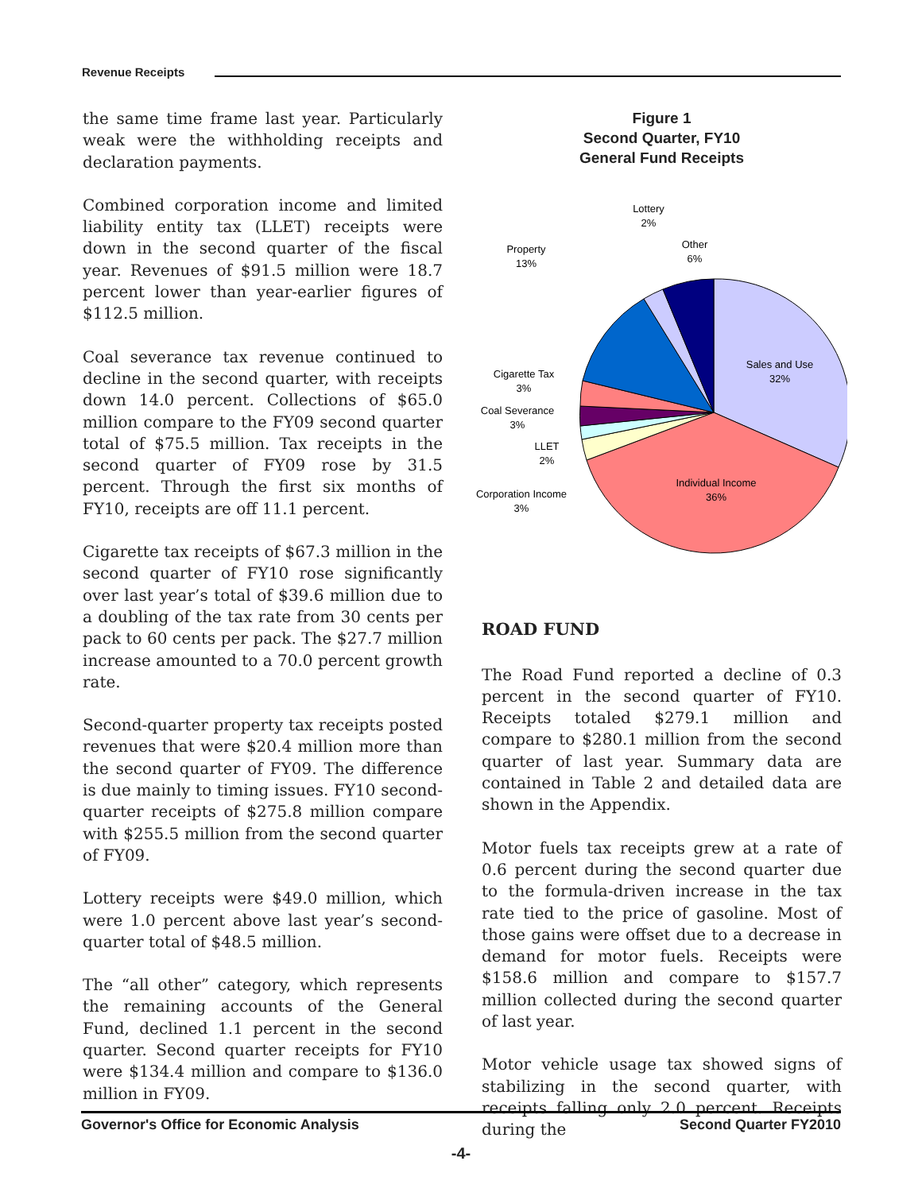Revenue Receipts
the same time frame last year. Particularly weak were the withholding receipts and declaration payments.
Combined corporation income and limited liability entity tax (LLET) receipts were down in the second quarter of the fiscal year. Revenues of $91.5 million were 18.7 percent lower than year-earlier figures of $112.5 million.
Coal severance tax revenue continued to decline in the second quarter, with receipts down 14.0 percent. Collections of $65.0 million compare to the FY09 second quarter total of $75.5 million. Tax receipts in the second quarter of FY09 rose by 31.5 percent. Through the first six months of FY10, receipts are off 11.1 percent.
Cigarette tax receipts of $67.3 million in the second quarter of FY10 rose significantly over last year’s total of $39.6 million due to a doubling of the tax rate from 30 cents per pack to 60 cents per pack. The $27.7 million increase amounted to a 70.0 percent growth rate.
Second-quarter property tax receipts posted revenues that were $20.4 million more than the second quarter of FY09. The difference is due mainly to timing issues. FY10 second-quarter receipts of $275.8 million compare with $255.5 million from the second quarter of FY09.
Lottery receipts were $49.0 million, which were 1.0 percent above last year’s second-quarter total of $48.5 million.
The “all other” category, which represents the remaining accounts of the General Fund, declined 1.1 percent in the second quarter. Second quarter receipts for FY10 were $134.4 million and compare to $136.0 million in FY09.
Figure 1
Second Quarter, FY10
General Fund Receipts
Sales and Use
32%
Individual Income
36%
Corporation Income
3%
LLET
2%
Coal Severance
3%
Cigarette Tax
3%
Property
13%
Lottery
2%
Other
6%
ROAD FUND
The Road Fund reported a decline of 0.3 percent in the second quarter of FY10. Receipts totaled $279.1 million and compare to $280.1 million from the second quarter of last year. Summary data are contained in Table 2 and detailed data are shown in the Appendix.
Motor fuels tax receipts grew at a rate of 0.6 percent during the second quarter due to the formula-driven increase in the tax rate tied to the price of gasoline. Most of those gains were offset due to a decrease in demand for motor fuels. Receipts were $158.6 million and compare to $157.7 million collected during the second quarter of last year.
Motor vehicle usage tax showed signs of stabilizing in the second quarter, with receipts falling only 2.0 percent. Receipts during the
Governor's Office for Economic Analysis Second Quarter FY2010
-4-